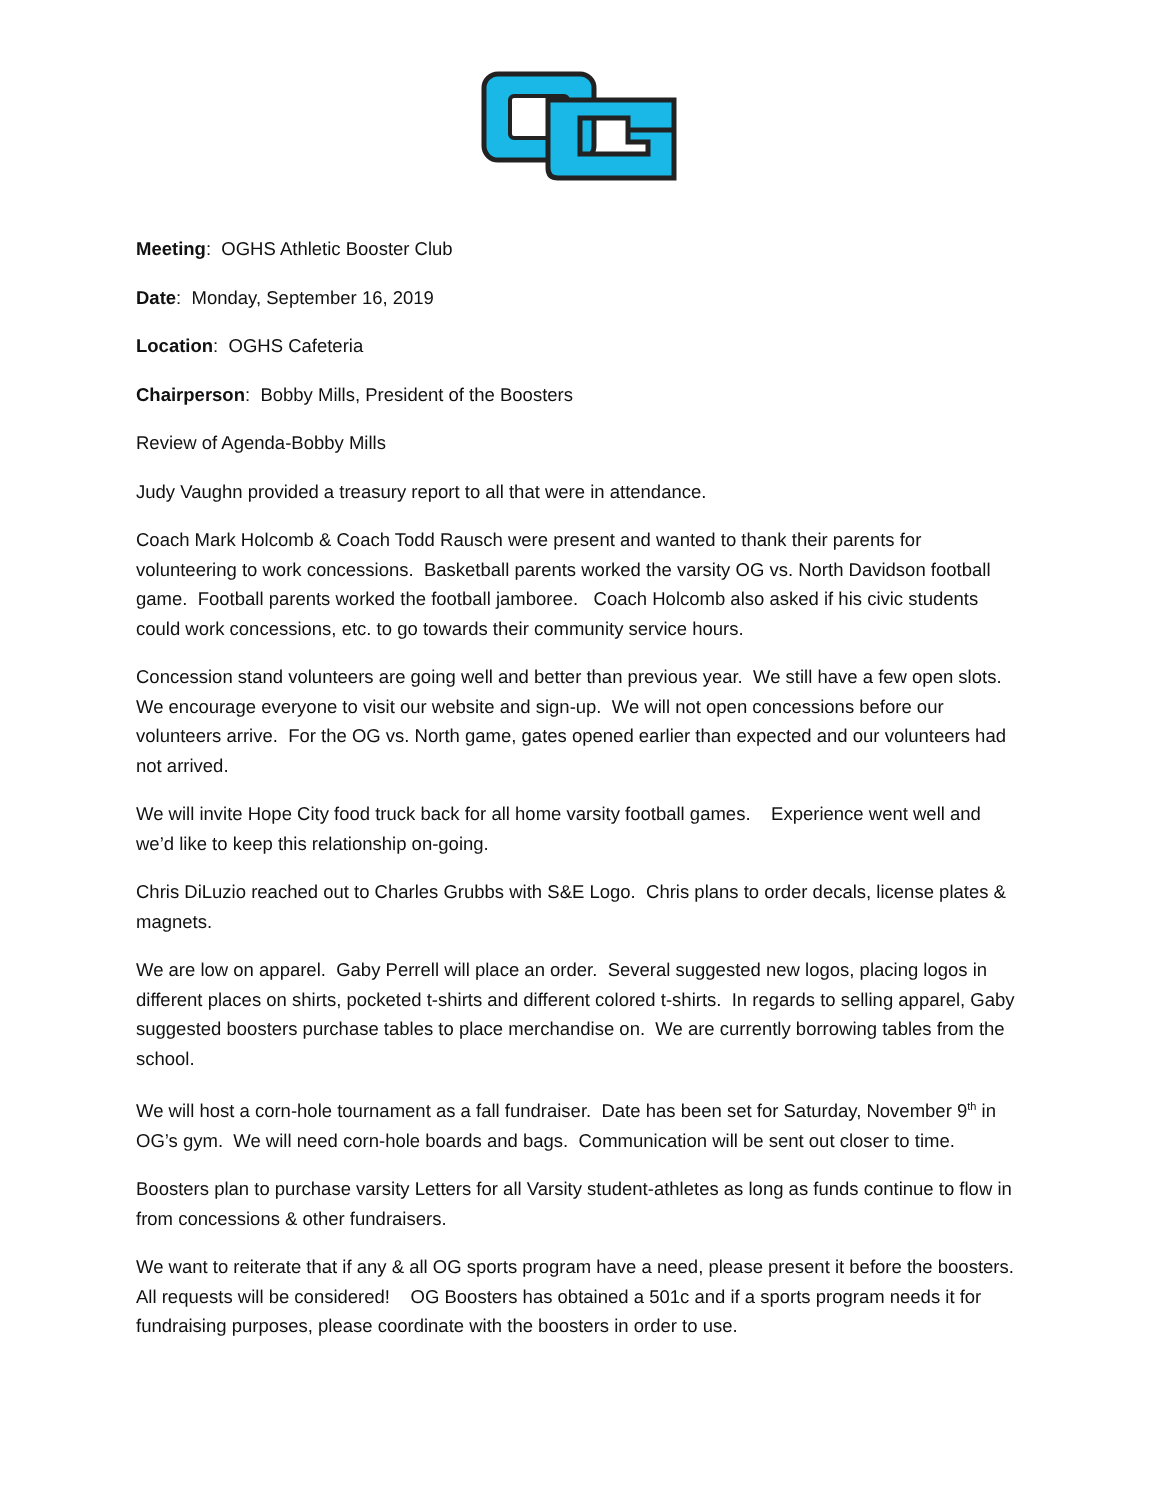Meeting: OGHS Athletic Booster Club
Date: Monday, September 16, 2019
Location: OGHS Cafeteria
Chairperson: Bobby Mills, President of the Boosters
Review of Agenda-Bobby Mills
Judy Vaughn provided a treasury report to all that were in attendance.
Coach Mark Holcomb & Coach Todd Rausch were present and wanted to thank their parents for volunteering to work concessions. Basketball parents worked the varsity OG vs. North Davidson football game. Football parents worked the football jamboree. Coach Holcomb also asked if his civic students could work concessions, etc. to go towards their community service hours.
Concession stand volunteers are going well and better than previous year. We still have a few open slots. We encourage everyone to visit our website and sign-up. We will not open concessions before our volunteers arrive. For the OG vs. North game, gates opened earlier than expected and our volunteers had not arrived.
We will invite Hope City food truck back for all home varsity football games. Experience went well and we’d like to keep this relationship on-going.
Chris DiLuzio reached out to Charles Grubbs with S&E Logo. Chris plans to order decals, license plates & magnets.
We are low on apparel. Gaby Perrell will place an order. Several suggested new logos, placing logos in different places on shirts, pocketed t-shirts and different colored t-shirts. In regards to selling apparel, Gaby suggested boosters purchase tables to place merchandise on. We are currently borrowing tables from the school.
We will host a corn-hole tournament as a fall fundraiser. Date has been set for Saturday, November 9<sup>th</sup> in OG’s gym. We will need corn-hole boards and bags. Communication will be sent out closer to time.
Boosters plan to purchase varsity Letters for all Varsity student-athletes as long as funds continue to flow in from concessions & other fundraisers.
We want to reiterate that if any & all OG sports program have a need, please present it before the boosters. All requests will be considered! OG Boosters has obtained a 501c and if a sports program needs it for fundraising purposes, please coordinate with the boosters in order to use.